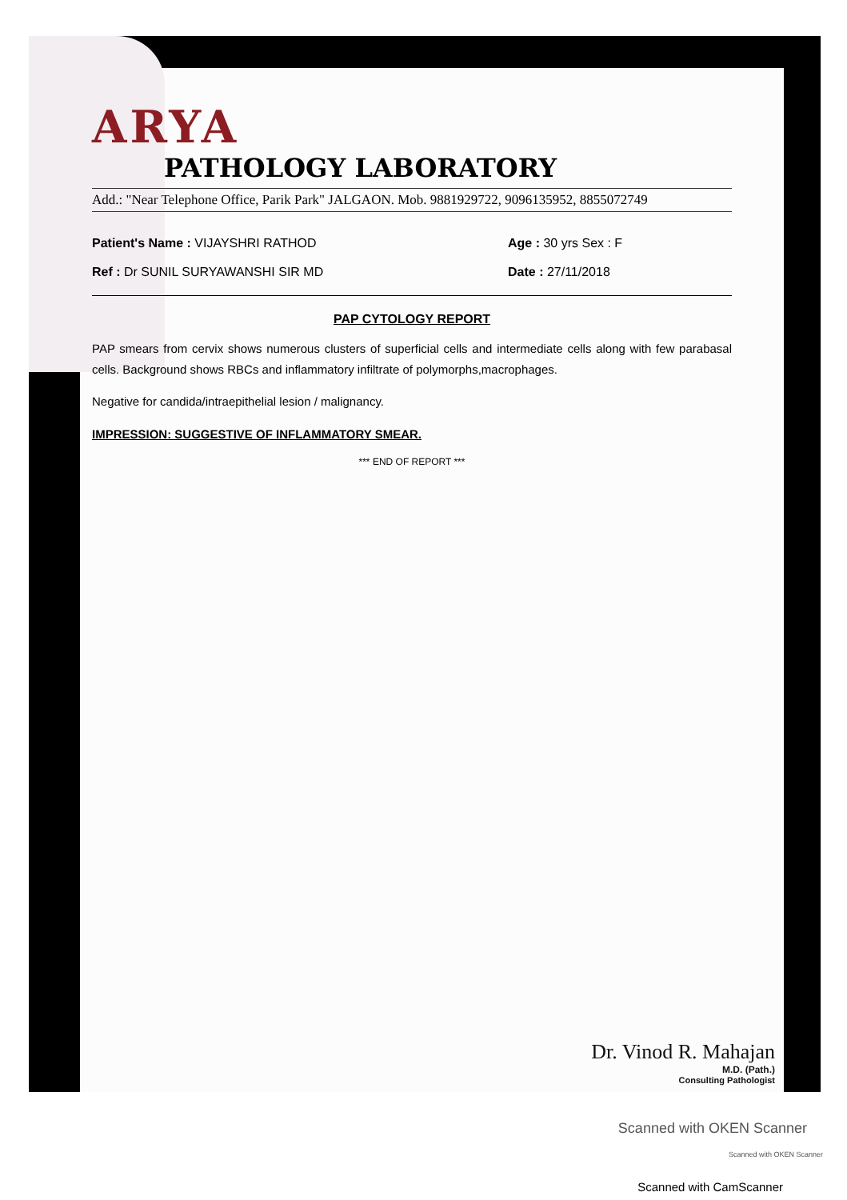ARYA
PATHOLOGY LABORATORY
Add.: "Near Telephone Office, Parik Park" JALGAON. Mob. 9881929722, 9096135952, 8855072749
Patient's Name : VIJAYSHRI RATHOD
Age : 30 yrs Sex : F
Ref : Dr SUNIL SURYAWANSHI SIR MD
Date : 27/11/2018
PAP CYTOLOGY REPORT
PAP smears from cervix shows numerous clusters of superficial cells and intermediate cells along with few parabasal cells. Background shows RBCs and inflammatory infiltrate of polymorphs,macrophages.
Negative for candida/intraepithelial lesion / malignancy.
IMPRESSION: SUGGESTIVE OF INFLAMMATORY SMEAR.
*** END OF REPORT ***
Dr. Vinod R. Mahajan
M.D. (Path.)
Consulting Pathologist
Scanned with OKEN Scanner
Scanned with OKEN Scanner
Scanned with CamScanner